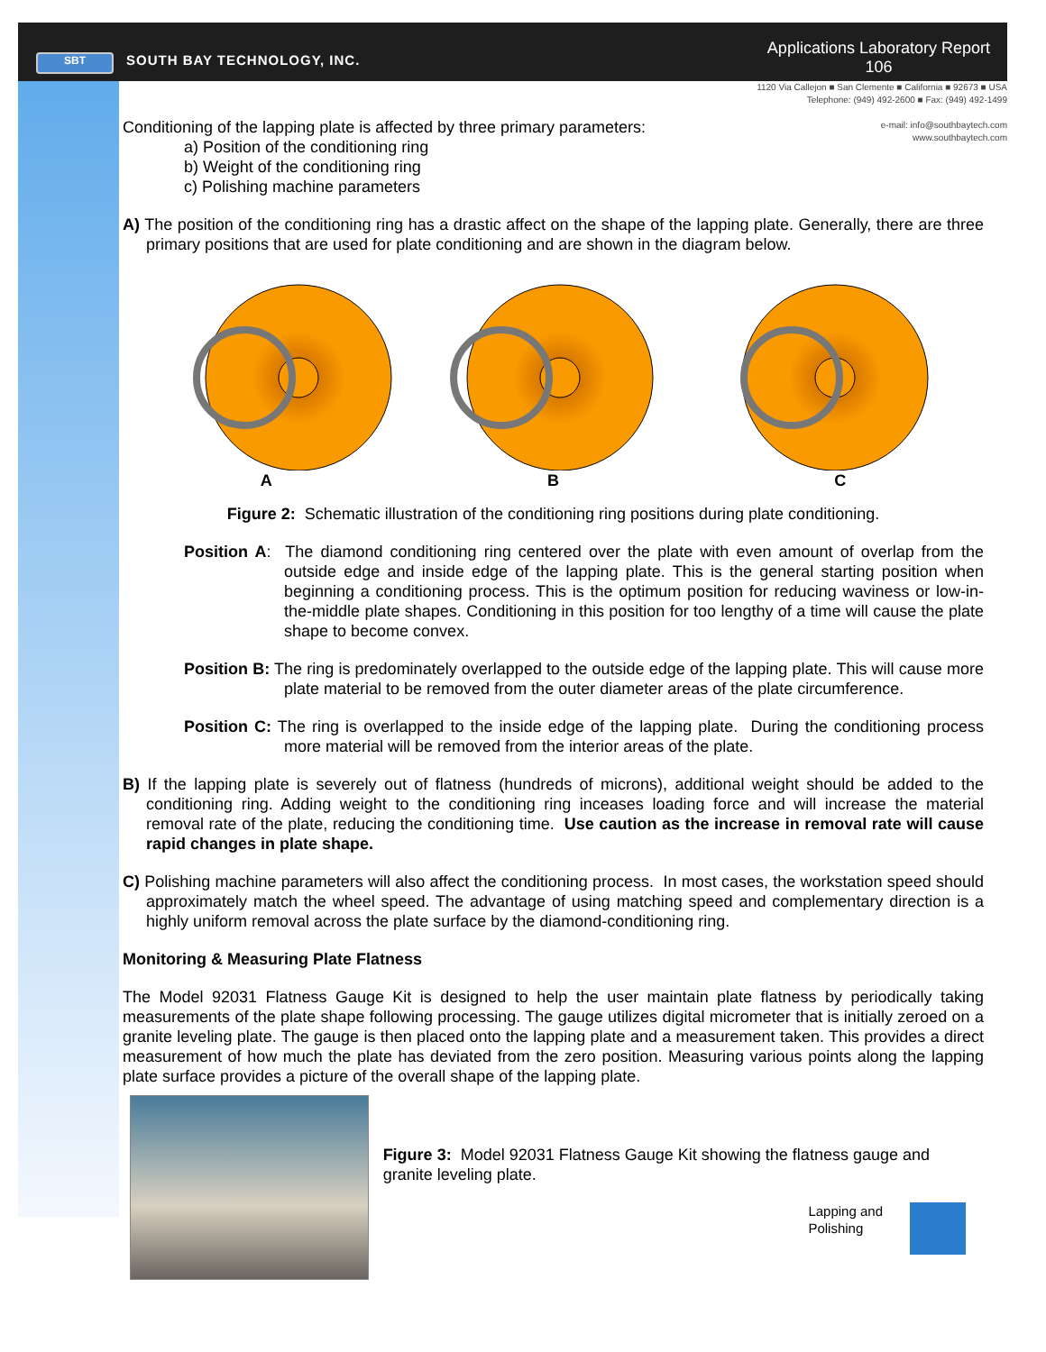SBT SOUTH BAY TECHNOLOGY, INC.
Applications Laboratory Report
106
1120 Via Callejon ■ San Clemente ■ California ■ 92673 ■ USA
Telephone: (949) 492-2600 ■ Fax: (949) 492-1499
e-mail: info@southbaytech.com
www.southbaytech.com
Conditioning of the lapping plate is affected by three primary parameters:
a) Position of the conditioning ring
b) Weight of the conditioning ring
c) Polishing machine parameters
A) The position of the conditioning ring has a drastic affect on the shape of the lapping plate. Generally, there are three primary positions that are used for plate conditioning and are shown in the diagram below.
A B C
Figure 2: Schematic illustration of the conditioning ring positions during plate conditioning.
Position A: The diamond conditioning ring centered over the plate with even amount of overlap from the outside edge and inside edge of the lapping plate. This is the general starting position when beginning a conditioning process. This is the optimum position for reducing waviness or low-in-the-middle plate shapes. Conditioning in this position for too lengthy of a time will cause the plate shape to become convex.
Position B: The ring is predominately overlapped to the outside edge of the lapping plate. This will cause more plate material to be removed from the outer diameter areas of the plate circumference.
Position C: The ring is overlapped to the inside edge of the lapping plate. During the conditioning process more material will be removed from the interior areas of the plate.
B) If the lapping plate is severely out of flatness (hundreds of microns), additional weight should be added to the conditioning ring. Adding weight to the conditioning ring inceases loading force and will increase the material removal rate of the plate, reducing the conditioning time. Use caution as the increase in removal rate will cause rapid changes in plate shape.
C) Polishing machine parameters will also affect the conditioning process. In most cases, the workstation speed should approximately match the wheel speed. The advantage of using matching speed and complementary direction is a highly uniform removal across the plate surface by the diamond-conditioning ring.
Monitoring & Measuring Plate Flatness
The Model 92031 Flatness Gauge Kit is designed to help the user maintain plate flatness by periodically taking measurements of the plate shape following processing. The gauge utilizes digital micrometer that is initially zeroed on a granite leveling plate. The gauge is then placed onto the lapping plate and a measurement taken. This provides a direct measurement of how much the plate has deviated from the zero position. Measuring various points along the lapping plate surface provides a picture of the overall shape of the lapping plate.
Figure 3: Model 92031 Flatness Gauge Kit showing the flatness gauge and granite leveling plate.
Lapping and
Polishing